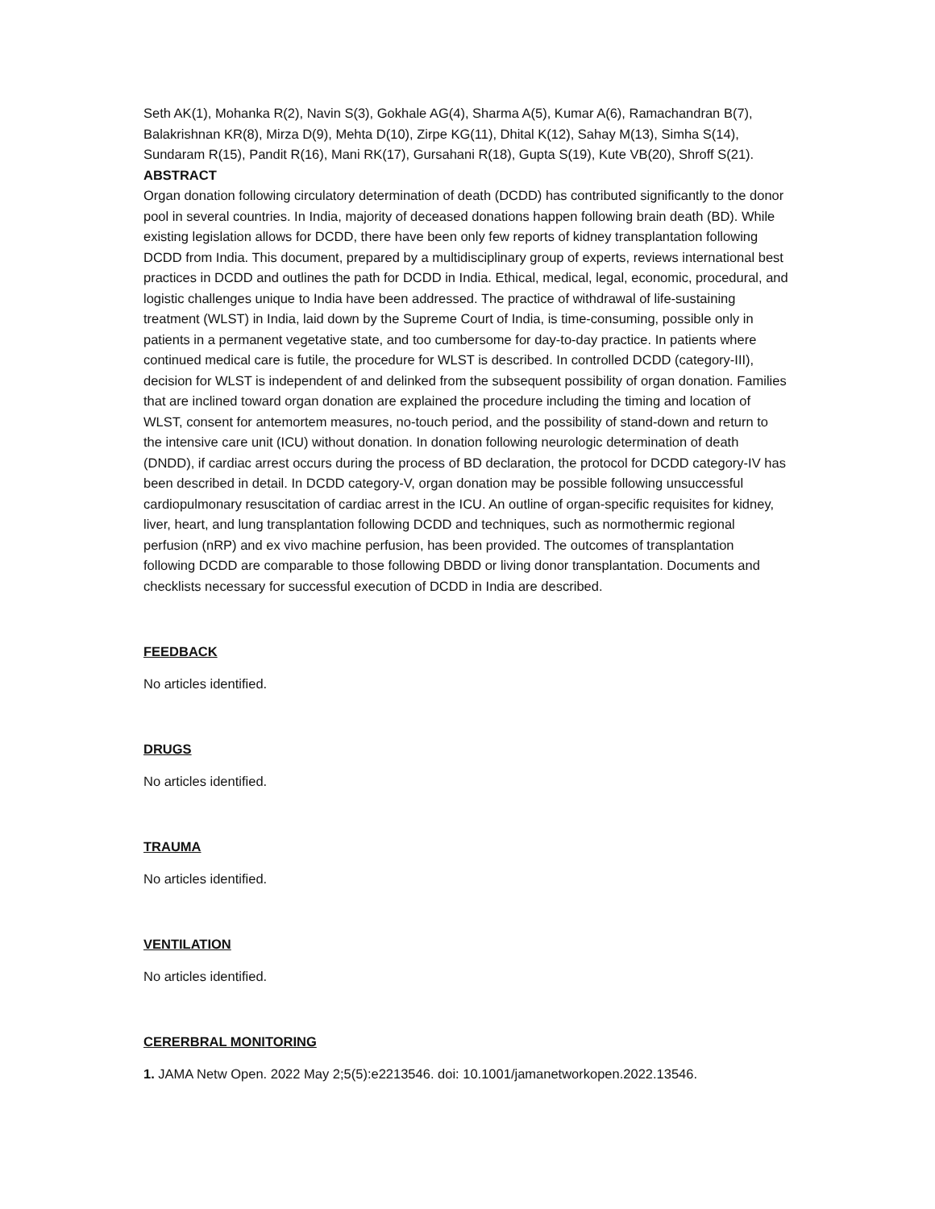Seth AK(1), Mohanka R(2), Navin S(3), Gokhale AG(4), Sharma A(5), Kumar A(6), Ramachandran B(7), Balakrishnan KR(8), Mirza D(9), Mehta D(10), Zirpe KG(11), Dhital K(12), Sahay M(13), Simha S(14), Sundaram R(15), Pandit R(16), Mani RK(17), Gursahani R(18), Gupta S(19), Kute VB(20), Shroff S(21).
ABSTRACT
Organ donation following circulatory determination of death (DCDD) has contributed significantly to the donor pool in several countries. In India, majority of deceased donations happen following brain death (BD). While existing legislation allows for DCDD, there have been only few reports of kidney transplantation following DCDD from India. This document, prepared by a multidisciplinary group of experts, reviews international best practices in DCDD and outlines the path for DCDD in India. Ethical, medical, legal, economic, procedural, and logistic challenges unique to India have been addressed. The practice of withdrawal of life-sustaining treatment (WLST) in India, laid down by the Supreme Court of India, is time-consuming, possible only in patients in a permanent vegetative state, and too cumbersome for day-to-day practice. In patients where continued medical care is futile, the procedure for WLST is described. In controlled DCDD (category-III), decision for WLST is independent of and delinked from the subsequent possibility of organ donation. Families that are inclined toward organ donation are explained the procedure including the timing and location of WLST, consent for antemortem measures, no-touch period, and the possibility of stand-down and return to the intensive care unit (ICU) without donation. In donation following neurologic determination of death (DNDD), if cardiac arrest occurs during the process of BD declaration, the protocol for DCDD category-IV has been described in detail. In DCDD category-V, organ donation may be possible following unsuccessful cardiopulmonary resuscitation of cardiac arrest in the ICU. An outline of organ-specific requisites for kidney, liver, heart, and lung transplantation following DCDD and techniques, such as normothermic regional perfusion (nRP) and ex vivo machine perfusion, has been provided. The outcomes of transplantation following DCDD are comparable to those following DBDD or living donor transplantation. Documents and checklists necessary for successful execution of DCDD in India are described.
FEEDBACK
No articles identified.
DRUGS
No articles identified.
TRAUMA
No articles identified.
VENTILATION
No articles identified.
CERERBRAL MONITORING
1. JAMA Netw Open. 2022 May 2;5(5):e2213546. doi: 10.1001/jamanetworkopen.2022.13546.